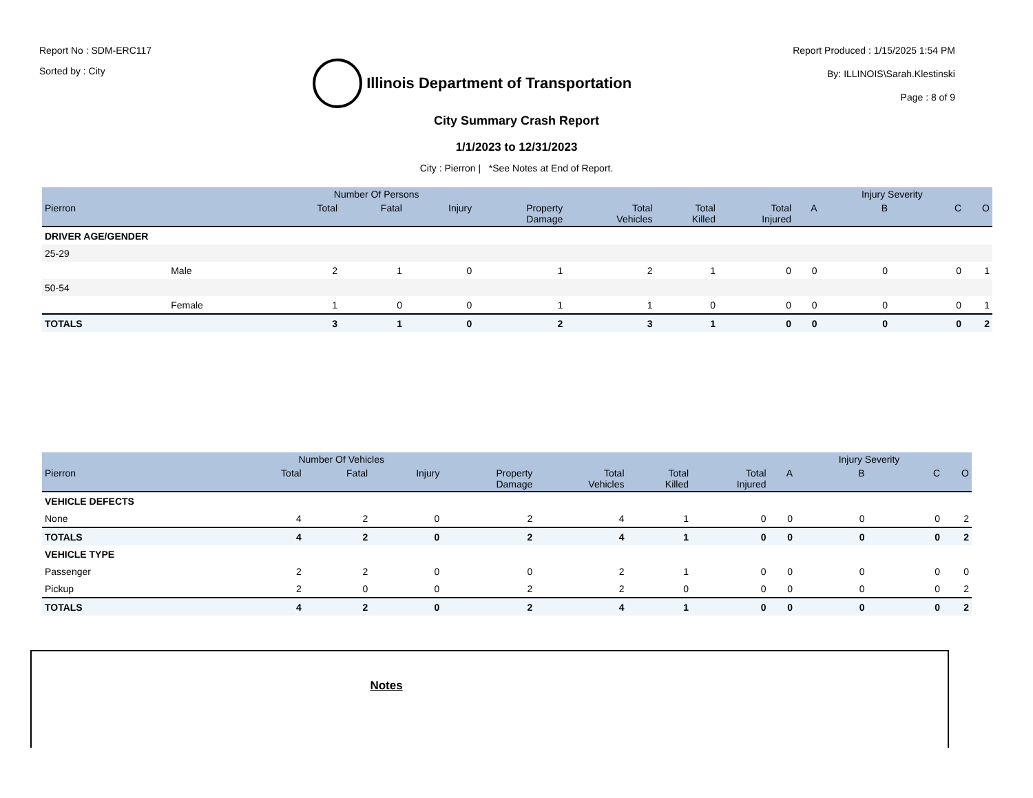Report No : SDM-ERC117
Sorted by : City
Illinois Department of Transportation
Report Produced : 1/15/2025 1:54 PM
By: ILLINOIS\Sarah.Klestinski
Page : 8 of 9
City Summary Crash Report
1/1/2023 to 12/31/2023
City : Pierron | *See Notes at End of Report.
| | | Number Of Persons | | | | | | | | Injury Severity | | |
| --- | --- | --- | --- | --- | --- | --- | --- | --- | --- | --- | --- | --- |
| Pierron | | Total | Fatal | Injury | Property Damage | Total Vehicles | Total Killed | Total Injured | A | B | C | O |
| DRIVER AGE/GENDER | | | | | | | | | | | | |
| 25-29 | | | | | | | | | | | | |
| | Male | 2 | 1 | 0 | 1 | 2 | 1 | 0 | 0 | 0 | 0 | 1 |
| 50-54 | | | | | | | | | | | | |
| | Female | 1 | 0 | 0 | 1 | 1 | 0 | 0 | 0 | 0 | 0 | 1 |
| TOTALS | | 3 | 1 | 0 | 2 | 3 | 1 | 0 | 0 | 0 | 0 | 2 |
| | Number Of Vehicles | | | | | | | | Injury Severity | | |
| --- | --- | --- | --- | --- | --- | --- | --- | --- | --- | --- | --- |
| Pierron | Total | Fatal | Injury | Property Damage | Total Vehicles | Total Killed | Total Injured | A | B | C | O |
| VEHICLE DEFECTS | | | | | | | | | | | |
| None | 4 | 2 | 0 | 2 | 4 | 1 | 0 | 0 | 0 | 0 | 2 |
| TOTALS | 4 | 2 | 0 | 2 | 4 | 1 | 0 | 0 | 0 | 0 | 2 |
| VEHICLE TYPE | | | | | | | | | | | |
| Passenger | 2 | 2 | 0 | 0 | 2 | 1 | 0 | 0 | 0 | 0 | 0 |
| Pickup | 2 | 0 | 0 | 2 | 2 | 0 | 0 | 0 | 0 | 0 | 2 |
| TOTALS | 4 | 2 | 0 | 2 | 4 | 1 | 0 | 0 | 0 | 0 | 2 |
Notes